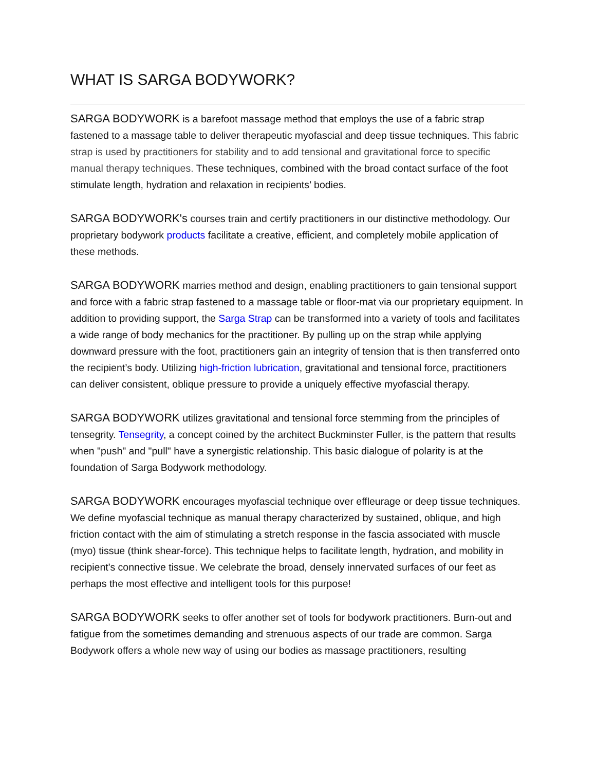WHAT IS SARGA BODYWORK?
SARGA BODYWORK is a barefoot massage method that employs the use of a fabric strap fastened to a massage table to deliver therapeutic myofascial and deep tissue techniques. This fabric strap is used by practitioners for stability and to add tensional and gravitational force to specific manual therapy techniques. These techniques, combined with the broad contact surface of the foot stimulate length, hydration and relaxation in recipients’ bodies.
SARGA BODYWORK's courses train and certify practitioners in our distinctive methodology. Our proprietary bodywork products facilitate a creative, efficient, and completely mobile application of these methods.
SARGA BODYWORK marries method and design, enabling practitioners to gain tensional support and force with a fabric strap fastened to a massage table or floor-mat via our proprietary equipment. In addition to providing support, the Sarga Strap can be transformed into a variety of tools and facilitates a wide range of body mechanics for the practitioner. By pulling up on the strap while applying downward pressure with the foot, practitioners gain an integrity of tension that is then transferred onto the recipient’s body. Utilizing high-friction lubrication, gravitational and tensional force, practitioners can deliver consistent, oblique pressure to provide a uniquely effective myofascial therapy.
SARGA BODYWORK utilizes gravitational and tensional force stemming from the principles of tensegrity. Tensegrity, a concept coined by the architect Buckminster Fuller, is the pattern that results when "push" and "pull" have a synergistic relationship. This basic dialogue of polarity is at the foundation of Sarga Bodywork methodology.
SARGA BODYWORK encourages myofascial technique over effleurage or deep tissue techniques. We define myofascial technique as manual therapy characterized by sustained, oblique, and high friction contact with the aim of stimulating a stretch response in the fascia associated with muscle (myo) tissue (think shear-force). This technique helps to facilitate length, hydration, and mobility in recipient's connective tissue. We celebrate the broad, densely innervated surfaces of our feet as perhaps the most effective and intelligent tools for this purpose!
SARGA BODYWORK seeks to offer another set of tools for bodywork practitioners. Burn-out and fatigue from the sometimes demanding and strenuous aspects of our trade are common. Sarga Bodywork offers a whole new way of using our bodies as massage practitioners, resulting